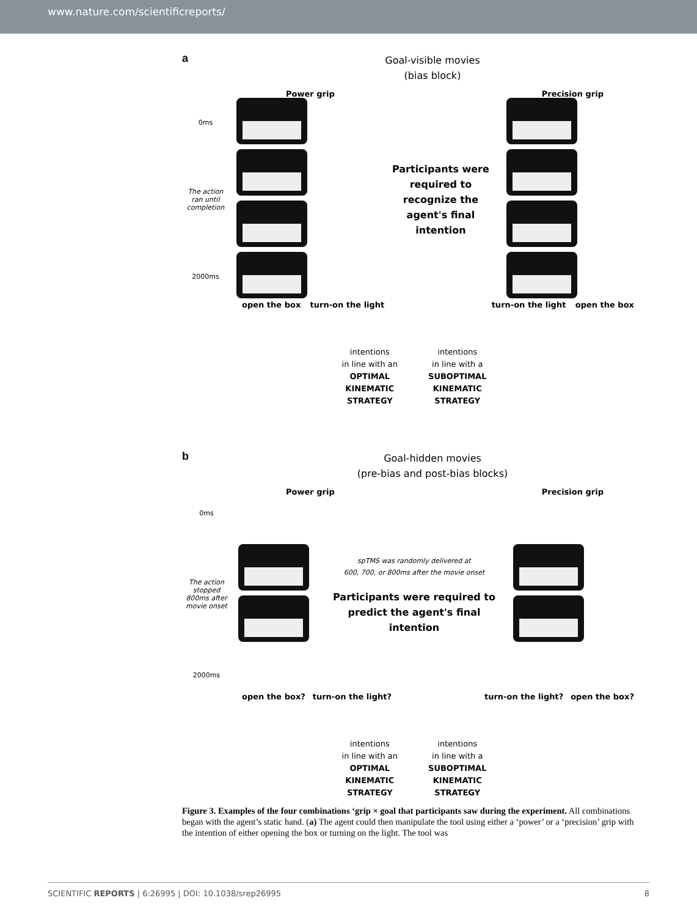www.nature.com/scientificreports/
a
Goal-visible movies
(bias block)
Power grip Precision grip
0ms
The action ran until completion
2000ms
Participants were required to recognize the agent's final intention
open the box turn-on the light turn-on the light open the box
intentions
in line with an
OPTIMAL
KINEMATIC
STRATEGY
intentions
in line with a
SUBOPTIMAL
KINEMATIC
STRATEGY
b
Goal-hidden movies
(pre-bias and post-bias blocks)
Power grip Precision grip
0ms
The action stopped 800ms after movie onset
2000ms
spTMS was randomly delivered at
600, 700, or 800ms after the movie onset
Participants were required to predict the agent's final intention
open the box? turn-on the light? turn-on the light? open the box?
intentions
in line with an
OPTIMAL
KINEMATIC
STRATEGY
intentions
in line with a
SUBOPTIMAL
KINEMATIC
STRATEGY
Figure 3. Examples of the four combinations ‘grip × goal that participants saw during the experiment. All combinations began with the agent’s static hand. (a) The agent could then manipulate the tool using either a ‘power’ or a ‘precision’ grip with the intention of either opening the box or turning on the light. The tool was
SCIENTIFIC REPORTS | 6:26995 | DOI: 10.1038/srep26995 8